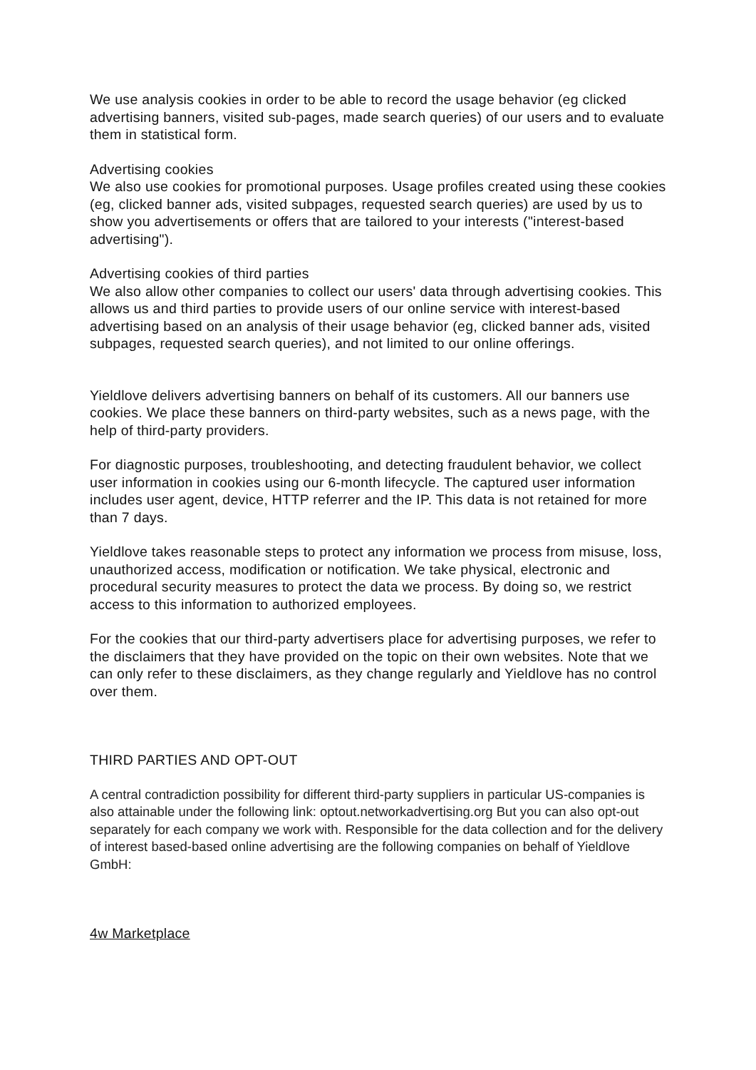We use analysis cookies in order to be able to record the usage behavior (eg clicked advertising banners, visited sub-pages, made search queries) of our users and to evaluate them in statistical form.
Advertising cookies
We also use cookies for promotional purposes. Usage profiles created using these cookies (eg, clicked banner ads, visited subpages, requested search queries) are used by us to show you advertisements or offers that are tailored to your interests ("interest-based advertising").
Advertising cookies of third parties
We also allow other companies to collect our users' data through advertising cookies. This allows us and third parties to provide users of our online service with interest-based advertising based on an analysis of their usage behavior (eg, clicked banner ads, visited subpages, requested search queries), and not limited to our online offerings.
Yieldlove delivers advertising banners on behalf of its customers. All our banners use cookies. We place these banners on third-party websites, such as a news page, with the help of third-party providers.
For diagnostic purposes, troubleshooting, and detecting fraudulent behavior, we collect user information in cookies using our 6-month lifecycle. The captured user information includes user agent, device, HTTP referrer and the IP. This data is not retained for more than 7 days.
Yieldlove takes reasonable steps to protect any information we process from misuse, loss, unauthorized access, modification or notification. We take physical, electronic and procedural security measures to protect the data we process. By doing so, we restrict access to this information to authorized employees.
For the cookies that our third-party advertisers place for advertising purposes, we refer to the disclaimers that they have provided on the topic on their own websites. Note that we can only refer to these disclaimers, as they change regularly and Yieldlove has no control over them.
THIRD PARTIES AND OPT-OUT
A central contradiction possibility for different third-party suppliers in particular US-companies is also attainable under the following link: optout.networkadvertising.org But you can also opt-out separately for each company we work with. Responsible for the data collection and for the delivery of interest based-based online advertising are the following companies on behalf of Yieldlove GmbH:
4w Marketplace